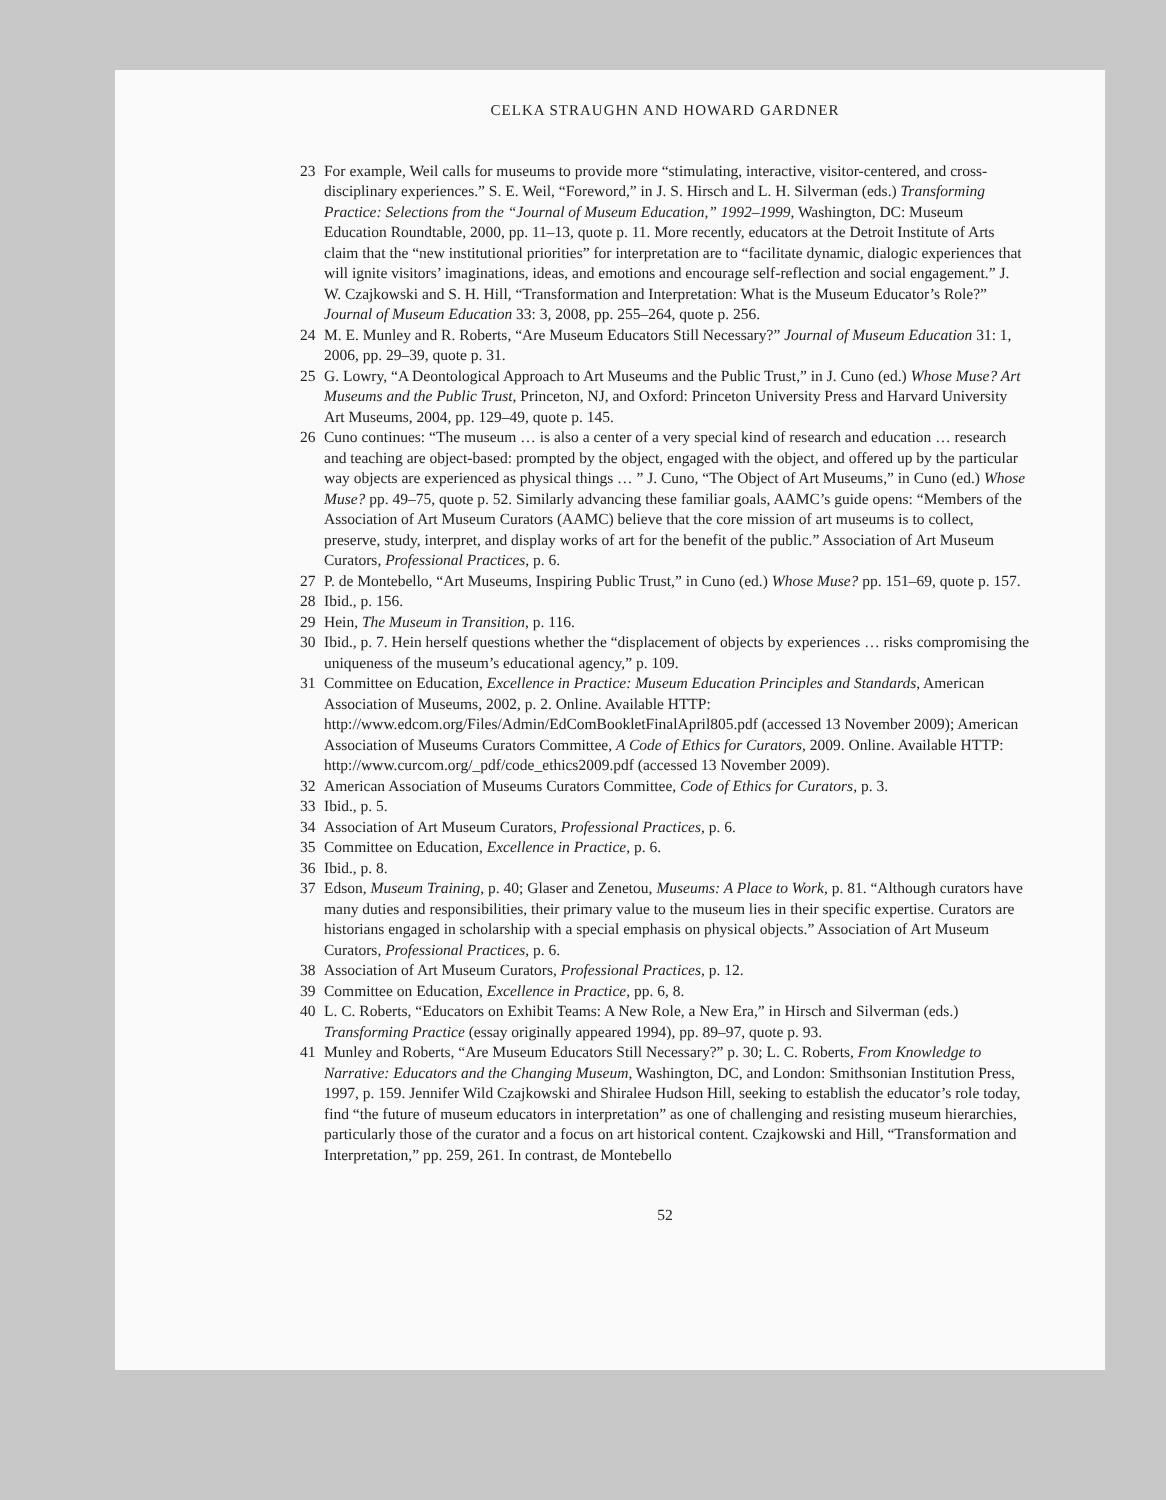CELKA STRAUGHN AND HOWARD GARDNER
23 For example, Weil calls for museums to provide more “stimulating, interactive, visitor-centered, and cross-disciplinary experiences.” S. E. Weil, “Foreword,” in J. S. Hirsch and L. H. Silverman (eds.) Transforming Practice: Selections from the “Journal of Museum Education,” 1992–1999, Washington, DC: Museum Education Roundtable, 2000, pp. 11–13, quote p. 11. More recently, educators at the Detroit Institute of Arts claim that the “new institutional priorities” for interpretation are to “facilitate dynamic, dialogic experiences that will ignite visitors’ imaginations, ideas, and emotions and encourage self-reflection and social engagement.” J. W. Czajkowski and S. H. Hill, “Transformation and Interpretation: What is the Museum Educator’s Role?” Journal of Museum Education 33: 3, 2008, pp. 255–264, quote p. 256.
24 M. E. Munley and R. Roberts, “Are Museum Educators Still Necessary?” Journal of Museum Education 31: 1, 2006, pp. 29–39, quote p. 31.
25 G. Lowry, “A Deontological Approach to Art Museums and the Public Trust,” in J. Cuno (ed.) Whose Muse? Art Museums and the Public Trust, Princeton, NJ, and Oxford: Princeton University Press and Harvard University Art Museums, 2004, pp. 129–49, quote p. 145.
26 Cuno continues: “The museum … is also a center of a very special kind of research and education … research and teaching are object-based: prompted by the object, engaged with the object, and offered up by the particular way objects are experienced as physical things … ” J. Cuno, “The Object of Art Museums,” in Cuno (ed.) Whose Muse? pp. 49–75, quote p. 52. Similarly advancing these familiar goals, AAMC’s guide opens: “Members of the Association of Art Museum Curators (AAMC) believe that the core mission of art museums is to collect, preserve, study, interpret, and display works of art for the benefit of the public.” Association of Art Museum Curators, Professional Practices, p. 6.
27 P. de Montebello, “Art Museums, Inspiring Public Trust,” in Cuno (ed.) Whose Muse? pp. 151–69, quote p. 157.
28 Ibid., p. 156.
29 Hein, The Museum in Transition, p. 116.
30 Ibid., p. 7. Hein herself questions whether the “displacement of objects by experiences … risks compromising the uniqueness of the museum’s educational agency,” p. 109.
31 Committee on Education, Excellence in Practice: Museum Education Principles and Standards, American Association of Museums, 2002, p. 2. Online. Available HTTP: http://www.edcom.org/Files/Admin/EdComBookletFinalApril805.pdf (accessed 13 November 2009); American Association of Museums Curators Committee, A Code of Ethics for Curators, 2009. Online. Available HTTP: http://www.curcom.org/_pdf/code_ethics2009.pdf (accessed 13 November 2009).
32 American Association of Museums Curators Committee, Code of Ethics for Curators, p. 3.
33 Ibid., p. 5.
34 Association of Art Museum Curators, Professional Practices, p. 6.
35 Committee on Education, Excellence in Practice, p. 6.
36 Ibid., p. 8.
37 Edson, Museum Training, p. 40; Glaser and Zenetou, Museums: A Place to Work, p. 81. “Although curators have many duties and responsibilities, their primary value to the museum lies in their specific expertise. Curators are historians engaged in scholarship with a special emphasis on physical objects.” Association of Art Museum Curators, Professional Practices, p. 6.
38 Association of Art Museum Curators, Professional Practices, p. 12.
39 Committee on Education, Excellence in Practice, pp. 6, 8.
40 L. C. Roberts, “Educators on Exhibit Teams: A New Role, a New Era,” in Hirsch and Silverman (eds.) Transforming Practice (essay originally appeared 1994), pp. 89–97, quote p. 93.
41 Munley and Roberts, “Are Museum Educators Still Necessary?” p. 30; L. C. Roberts, From Knowledge to Narrative: Educators and the Changing Museum, Washington, DC, and London: Smithsonian Institution Press, 1997, p. 159. Jennifer Wild Czajkowski and Shiralee Hudson Hill, seeking to establish the educator’s role today, find “the future of museum educators in interpretation” as one of challenging and resisting museum hierarchies, particularly those of the curator and a focus on art historical content. Czajkowski and Hill, “Transformation and Interpretation,” pp. 259, 261. In contrast, de Montebello
52